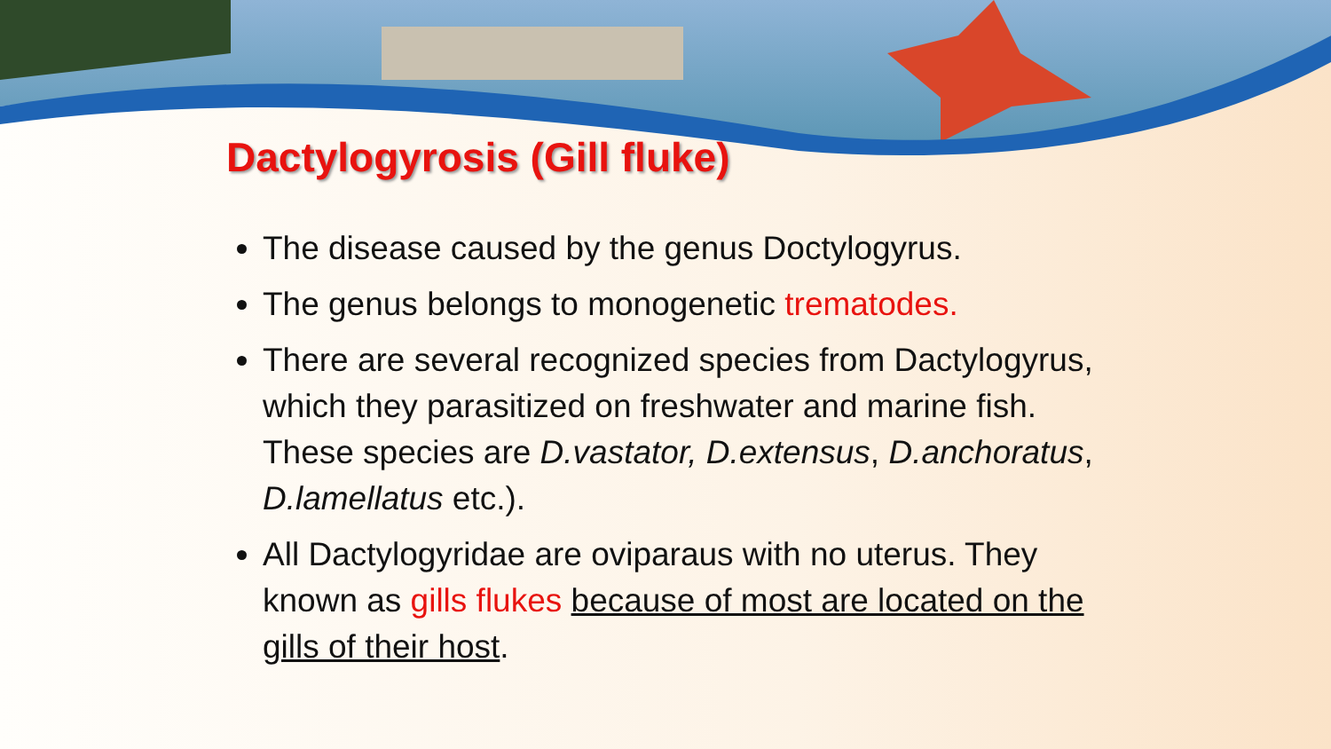Dactylogyrosis (Gill fluke)
The disease caused by the genus Doctylogyrus.
The genus belongs to monogenetic trematodes.
There are several recognized species from Dactylogyrus, which they parasitized on freshwater and marine fish. These species are D.vastator, D.extensus, D.anchoratus, D.lamellatus etc.).
All Dactylogyridae are oviparaus with no uterus. They known as gills flukes because of most are located on the gills of their host.